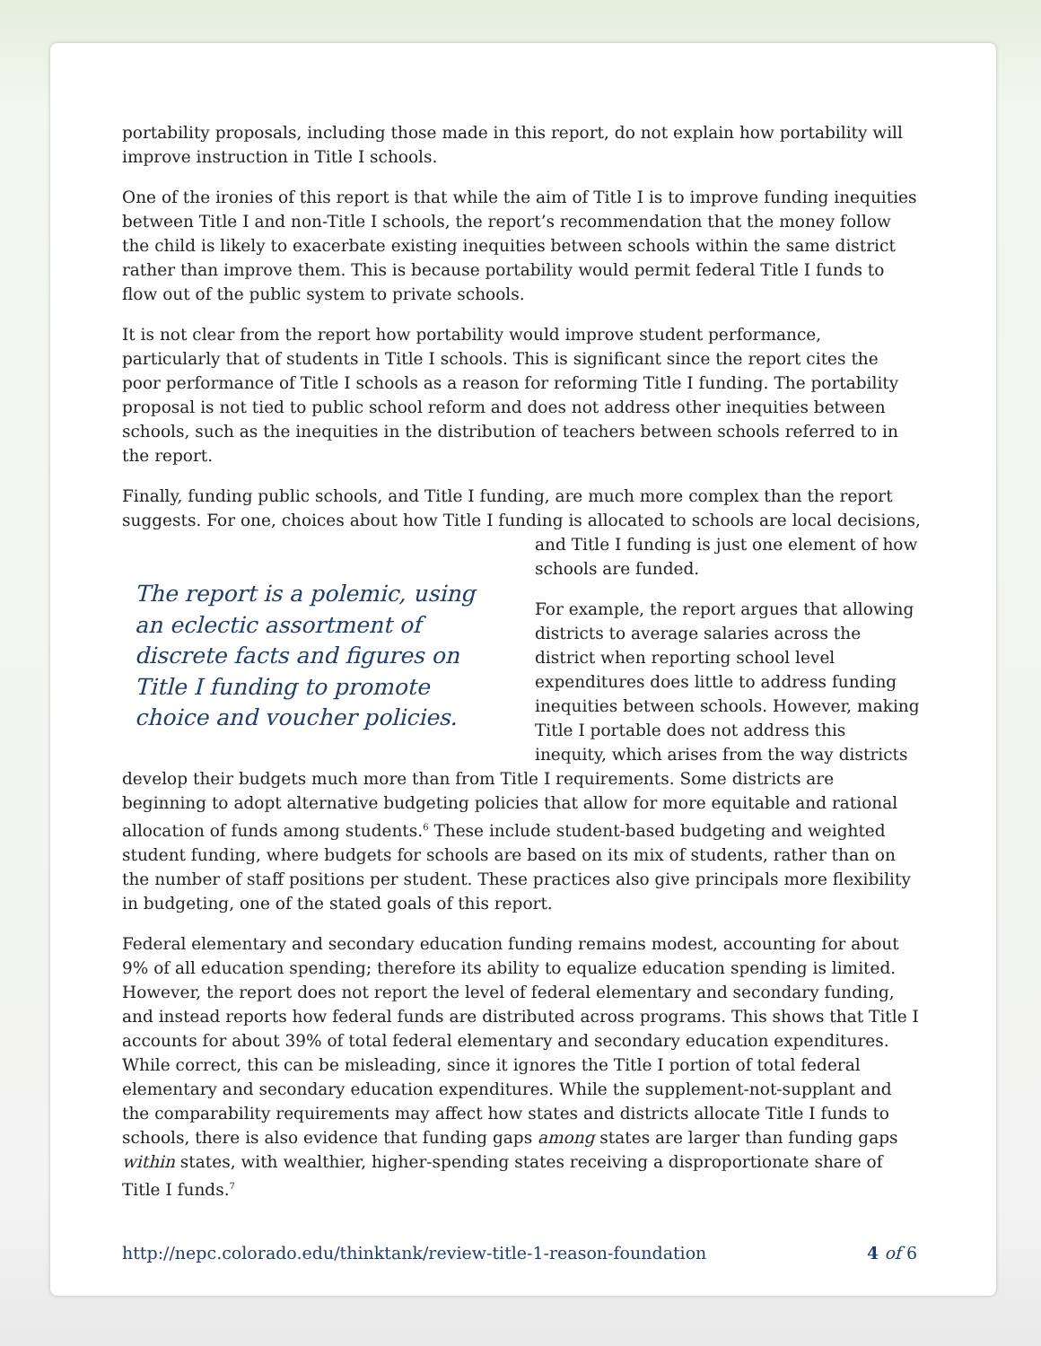portability proposals, including those made in this report, do not explain how portability will improve instruction in Title I schools.
One of the ironies of this report is that while the aim of Title I is to improve funding inequities between Title I and non-Title I schools, the report’s recommendation that the money follow the child is likely to exacerbate existing inequities between schools within the same district rather than improve them. This is because portability would permit federal Title I funds to flow out of the public system to private schools.
It is not clear from the report how portability would improve student performance, particularly that of students in Title I schools. This is significant since the report cites the poor performance of Title I schools as a reason for reforming Title I funding. The portability proposal is not tied to public school reform and does not address other inequities between schools, such as the inequities in the distribution of teachers between schools referred to in the report.
Finally, funding public schools, and Title I funding, are much more complex than the report suggests. For one, choices about how Title I funding is allocated to schools are local The report is a polemic, using an eclectic assortment of discrete facts and figures on Title I funding to promote choice and voucher policies. decisions, and Title I funding is just one element of how schools are funded.
For example, the report argues that allowing districts to average salaries across the district when reporting school level expenditures does little to address funding inequities between schools. However, making Title I portable does not address this inequity, which arises from the way districts develop their budgets much more than from Title I requirements. Some districts are beginning to adopt alternative budgeting policies that allow for more equitable and rational allocation of funds among students.<sup>6</sup> These include student-based budgeting and weighted student funding, where budgets for schools are based on its mix of students, rather than on the number of staff positions per student. These practices also give principals more flexibility in budgeting, one of the stated goals of this report.
Federal elementary and secondary education funding remains modest, accounting for about 9% of all education spending; therefore its ability to equalize education spending is limited. However, the report does not report the level of federal elementary and secondary funding, and instead reports how federal funds are distributed across programs. This shows that Title I accounts for about 39% of total federal elementary and secondary education expenditures. While correct, this can be misleading, since it ignores the Title I portion of total federal elementary and secondary education expenditures. While the supplement-not-supplant and the comparability requirements may affect how states and districts allocate Title I funds to schools, there is also evidence that funding gaps among states are larger than funding gaps within states, with wealthier, higher-spending states receiving a disproportionate share of Title I funds.<sup>7</sup>
http://nepc.colorado.edu/thinktank/review-title-1-reason-foundation 4 of 6